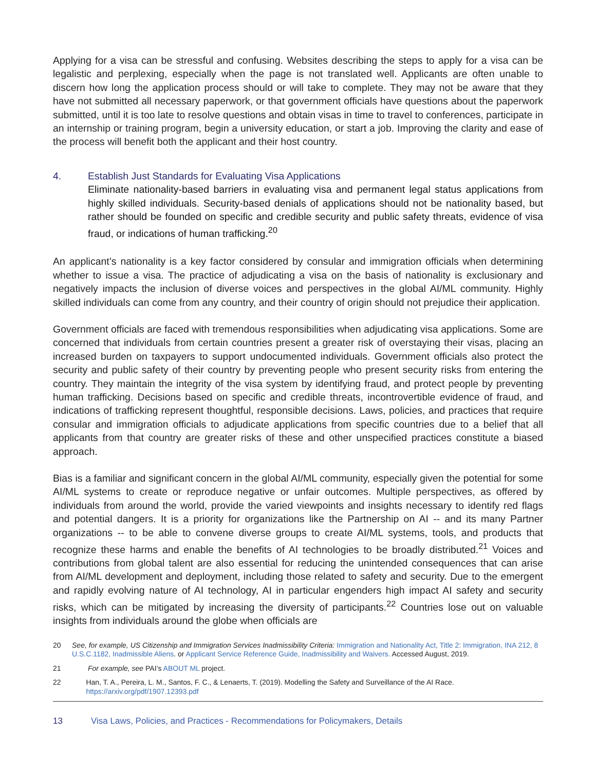Applying for a visa can be stressful and confusing. Websites describing the steps to apply for a visa can be legalistic and perplexing, especially when the page is not translated well. Applicants are often unable to discern how long the application process should or will take to complete. They may not be aware that they have not submitted all necessary paperwork, or that government officials have questions about the paperwork submitted, until it is too late to resolve questions and obtain visas in time to travel to conferences, participate in an internship or training program, begin a university education, or start a job. Improving the clarity and ease of the process will benefit both the applicant and their host country.
4. Establish Just Standards for Evaluating Visa Applications
Eliminate nationality-based barriers in evaluating visa and permanent legal status applications from highly skilled individuals. Security-based denials of applications should not be nationality based, but rather should be founded on specific and credible security and public safety threats, evidence of visa fraud, or indications of human trafficking.<sup>20</sup>
An applicant’s nationality is a key factor considered by consular and immigration officials when determining whether to issue a visa. The practice of adjudicating a visa on the basis of nationality is exclusionary and negatively impacts the inclusion of diverse voices and perspectives in the global AI/ML community. Highly skilled individuals can come from any country, and their country of origin should not prejudice their application.
Government officials are faced with tremendous responsibilities when adjudicating visa applications. Some are concerned that individuals from certain countries present a greater risk of overstaying their visas, placing an increased burden on taxpayers to support undocumented individuals. Government officials also protect the security and public safety of their country by preventing people who present security risks from entering the country. They maintain the integrity of the visa system by identifying fraud, and protect people by preventing human trafficking. Decisions based on specific and credible threats, incontrovertible evidence of fraud, and indications of trafficking represent thoughtful, responsible decisions. Laws, policies, and practices that require consular and immigration officials to adjudicate applications from specific countries due to a belief that all applicants from that country are greater risks of these and other unspecified practices constitute a biased approach.
Bias is a familiar and significant concern in the global AI/ML community, especially given the potential for some AI/ML systems to create or reproduce negative or unfair outcomes. Multiple perspectives, as offered by individuals from around the world, provide the varied viewpoints and insights necessary to identify red flags and potential dangers. It is a priority for organizations like the Partnership on AI -- and its many Partner organizations -- to be able to convene diverse groups to create AI/ML systems, tools, and products that recognize these harms and enable the benefits of AI technologies to be broadly distributed.<sup>21</sup> Voices and contributions from global talent are also essential for reducing the unintended consequences that can arise from AI/ML development and deployment, including those related to safety and security. Due to the emergent and rapidly evolving nature of AI technology, AI in particular engenders high impact AI safety and security risks, which can be mitigated by increasing the diversity of participants.<sup>22</sup> Countries lose out on valuable insights from individuals around the globe when officials are
20 See, for example, US Citizenship and Immigration Services Inadmissibility Criteria: Immigration and Nationality Act, Title 2: Immigration, INA 212, 8 U.S.C.1182, Inadmissible Aliens. or Applicant Service Reference Guide, Inadmissibility and Waivers. Accessed August, 2019.
21 For example, see PAI’s ABOUT ML project.
22 Han, T. A., Pereira, L. M., Santos, F. C., & Lenaerts, T. (2019). Modelling the Safety and Surveillance of the AI Race. https://arxiv.org/pdf/1907.12393.pdf
13
Visa Laws, Policies, and Practices - Recommendations for Policymakers, Details